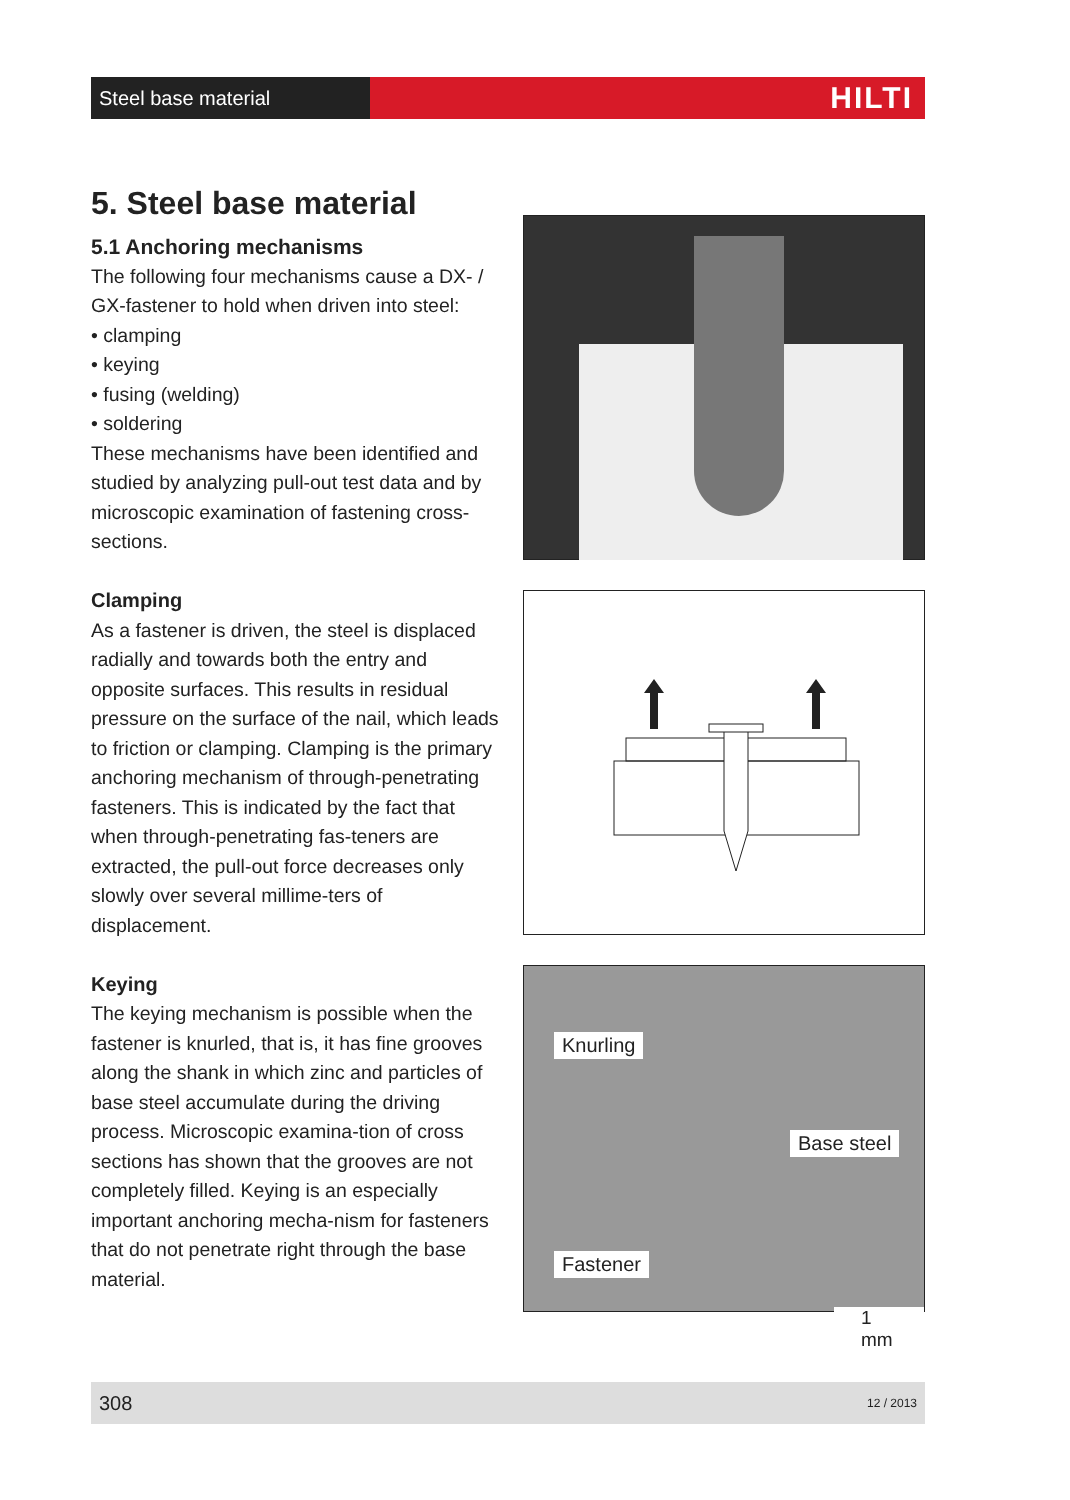Steel base material
HILTI
5. Steel base material
5.1 Anchoring mechanisms
The following four mechanisms cause a DX- / GX-fastener to hold when driven into steel:
• clamping
• keying
• fusing (welding)
• soldering
These mechanisms have been identified and studied by analyzing pull-out test data and by microscopic examination of fastening cross-sections.
Clamping
As a fastener is driven, the steel is displaced radially and towards both the entry and opposite surfaces. This results in residual pressure on the surface of the nail, which leads to friction or clamping. Clamping is the primary anchoring mechanism of through-penetrating fasteners. This is indicated by the fact that when through-penetrating fas-teners are extracted, the pull-out force decreases only slowly over several millime-ters of displacement.
Keying
The keying mechanism is possible when the fastener is knurled, that is, it has fine grooves along the shank in which zinc and particles of base steel accumulate during the driving process. Microscopic examina-tion of cross sections has shown that the grooves are not completely filled. Keying is an especially important anchoring mecha-nism for fasteners that do not penetrate right through the base material.
Knurling
Base steel
Fastener
1 mm
308 12 / 2013